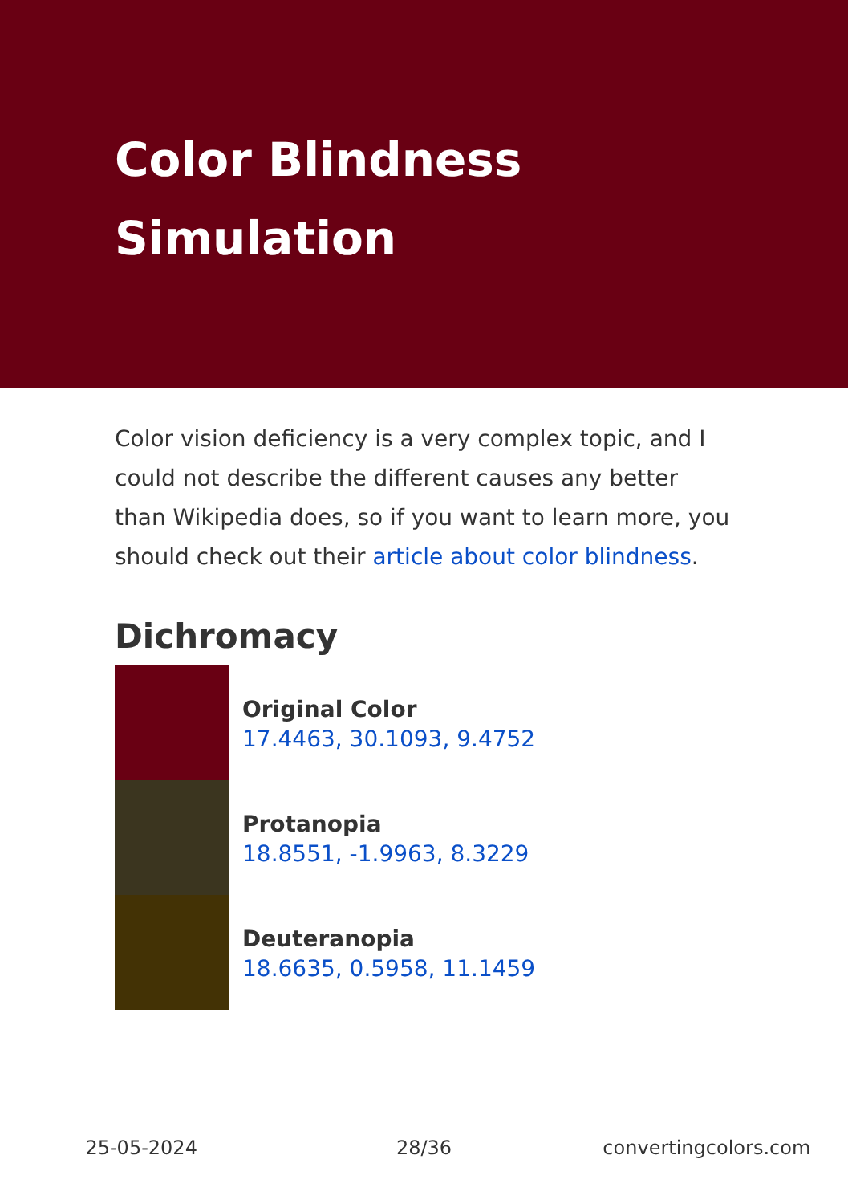Color Blindness Simulation
Color vision deficiency is a very complex topic, and I could not describe the different causes any better than Wikipedia does, so if you want to learn more, you should check out their article about color blindness.
Dichromacy
Original Color
17.4463, 30.1093, 9.4752
Protanopia
18.8551, -1.9963, 8.3229
Deuteranopia
18.6635, 0.5958, 11.1459
25-05-2024 28/36 convertingcolors.com